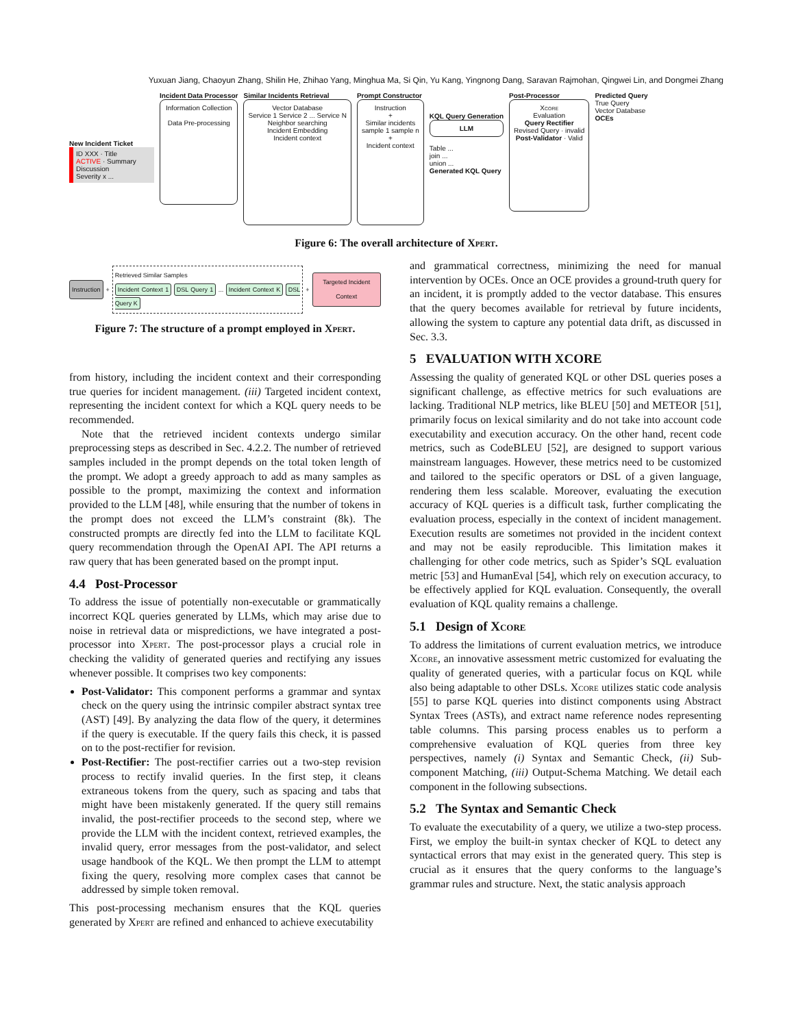Yuxuan Jiang, Chaoyun Zhang, Shilin He, Zhihao Yang, Minghua Ma, Si Qin, Yu Kang, Yingnong Dang, Saravan Rajmohan, Qingwei Lin, and Dongmei Zhang
New Incident Ticket
ID XXX · Title
ACTIVE · Summary
Discussion
Severity x ...
Incident Data Processor
Information Collection
Data Pre-processing
Similar Incidents Retrieval
Vector Database
Service 1 Service 2 ... Service N
Neighbor searching
Incident Embedding
Incident context
Prompt Constructor
Instruction
+
Similar incidents
sample 1 sample n
+
Incident context
KQL Query Generation
LLM
Table ...
join ...
union ...
Generated KQL Query
Post-Processor
Xcore
Evaluation
Query Rectifier
Revised Query · invalid
Post-Validator · Valid
Predicted Query
True Query
Vector Database
OCEs
Figure 6: The overall architecture of Xpert.
Instruction +
Retrieved Similar Samples
Incident Context 1 DSL Query 1 ... Incident Context K DSL Query K
+ Targeted Incident Context
Figure 7: The structure of a prompt employed in Xpert.
from history, including the incident context and their corresponding true queries for incident management. (iii) Targeted incident context, representing the incident context for which a KQL query needs to be recommended.
Note that the retrieved incident contexts undergo similar preprocessing steps as described in Sec. 4.2.2. The number of retrieved samples included in the prompt depends on the total token length of the prompt. We adopt a greedy approach to add as many samples as possible to the prompt, maximizing the context and information provided to the LLM [48], while ensuring that the number of tokens in the prompt does not exceed the LLM’s constraint (8k). The constructed prompts are directly fed into the LLM to facilitate KQL query recommendation through the OpenAI API. The API returns a raw query that has been generated based on the prompt input.
4.4 Post-Processor
To address the issue of potentially non-executable or grammatically incorrect KQL queries generated by LLMs, which may arise due to noise in retrieval data or mispredictions, we have integrated a post-processor into Xpert. The post-processor plays a crucial role in checking the validity of generated queries and rectifying any issues whenever possible. It comprises two key components:
Post-Validator: This component performs a grammar and syntax check on the query using the intrinsic compiler abstract syntax tree (AST) [49]. By analyzing the data flow of the query, it determines if the query is executable. If the query fails this check, it is passed on to the post-rectifier for revision.
Post-Rectifier: The post-rectifier carries out a two-step revision process to rectify invalid queries. In the first step, it cleans extraneous tokens from the query, such as spacing and tabs that might have been mistakenly generated. If the query still remains invalid, the post-rectifier proceeds to the second step, where we provide the LLM with the incident context, retrieved examples, the invalid query, error messages from the post-validator, and select usage handbook of the KQL. We then prompt the LLM to attempt fixing the query, resolving more complex cases that cannot be addressed by simple token removal.
This post-processing mechanism ensures that the KQL queries generated by Xpert are refined and enhanced to achieve executability
and grammatical correctness, minimizing the need for manual intervention by OCEs. Once an OCE provides a ground-truth query for an incident, it is promptly added to the vector database. This ensures that the query becomes available for retrieval by future incidents, allowing the system to capture any potential data drift, as discussed in Sec. 3.3.
5 EVALUATION WITH XCORE
Assessing the quality of generated KQL or other DSL queries poses a significant challenge, as effective metrics for such evaluations are lacking. Traditional NLP metrics, like BLEU [50] and METEOR [51], primarily focus on lexical similarity and do not take into account code executability and execution accuracy. On the other hand, recent code metrics, such as CodeBLEU [52], are designed to support various mainstream languages. However, these metrics need to be customized and tailored to the specific operators or DSL of a given language, rendering them less scalable. Moreover, evaluating the execution accuracy of KQL queries is a difficult task, further complicating the evaluation process, especially in the context of incident management. Execution results are sometimes not provided in the incident context and may not be easily reproducible. This limitation makes it challenging for other code metrics, such as Spider’s SQL evaluation metric [53] and HumanEval [54], which rely on execution accuracy, to be effectively applied for KQL evaluation. Consequently, the overall evaluation of KQL quality remains a challenge.
5.1 Design of Xcore
To address the limitations of current evaluation metrics, we introduce Xcore, an innovative assessment metric customized for evaluating the quality of generated queries, with a particular focus on KQL while also being adaptable to other DSLs. Xcore utilizes static code analysis [55] to parse KQL queries into distinct components using Abstract Syntax Trees (ASTs), and extract name reference nodes representing table columns. This parsing process enables us to perform a comprehensive evaluation of KQL queries from three key perspectives, namely (i) Syntax and Semantic Check, (ii) Sub-component Matching, (iii) Output-Schema Matching. We detail each component in the following subsections.
5.2 The Syntax and Semantic Check
To evaluate the executability of a query, we utilize a two-step process. First, we employ the built-in syntax checker of KQL to detect any syntactical errors that may exist in the generated query. This step is crucial as it ensures that the query conforms to the language’s grammar rules and structure. Next, the static analysis approach